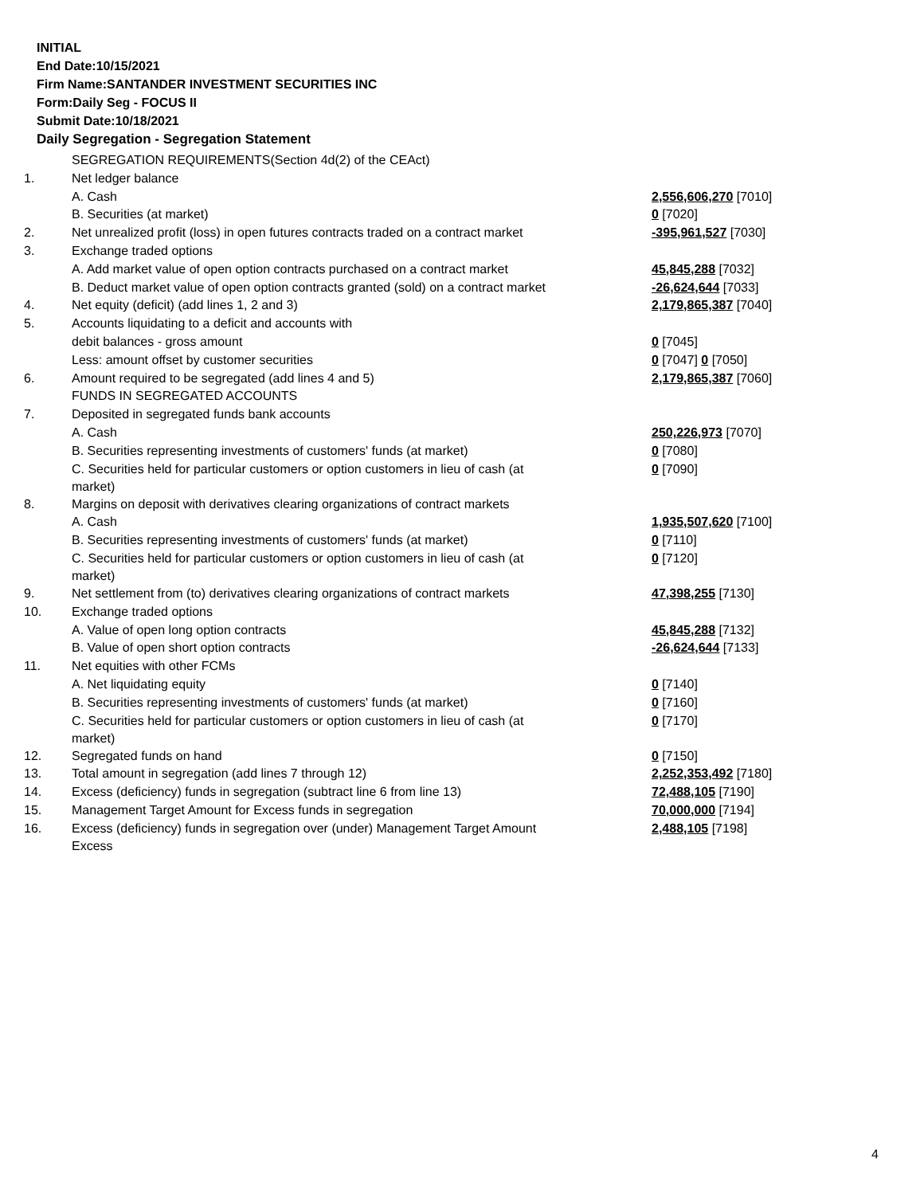INITIAL
End Date:10/15/2021
Firm Name:SANTANDER INVESTMENT SECURITIES INC
Form:Daily Seg - FOCUS II
Submit Date:10/18/2021
Daily Segregation - Segregation Statement
| | SEGREGATION REQUIREMENTS(Section 4d(2) of the CEAct) | |
| 1. | Net ledger balance | |
| | A. Cash | 2,556,606,270 [7010] |
| | B. Securities (at market) | 0 [7020] |
| 2. | Net unrealized profit (loss) in open futures contracts traded on a contract market | -395,961,527 [7030] |
| 3. | Exchange traded options | |
| | A. Add market value of open option contracts purchased on a contract market | 45,845,288 [7032] |
| | B. Deduct market value of open option contracts granted (sold) on a contract market | -26,624,644 [7033] |
| 4. | Net equity (deficit) (add lines 1, 2 and 3) | 2,179,865,387 [7040] |
| 5. | Accounts liquidating to a deficit and accounts with | |
| | debit balances - gross amount | 0 [7045] |
| | Less: amount offset by customer securities | 0 [7047] 0 [7050] |
| 6. | Amount required to be segregated (add lines 4 and 5) | 2,179,865,387 [7060] |
| | FUNDS IN SEGREGATED ACCOUNTS | |
| 7. | Deposited in segregated funds bank accounts | |
| | A. Cash | 250,226,973 [7070] |
| | B. Securities representing investments of customers' funds (at market) | 0 [7080] |
| | C. Securities held for particular customers or option customers in lieu of cash (at market) | 0 [7090] |
| 8. | Margins on deposit with derivatives clearing organizations of contract markets | |
| | A. Cash | 1,935,507,620 [7100] |
| | B. Securities representing investments of customers' funds (at market) | 0 [7110] |
| | C. Securities held for particular customers or option customers in lieu of cash (at market) | 0 [7120] |
| 9. | Net settlement from (to) derivatives clearing organizations of contract markets | 47,398,255 [7130] |
| 10. | Exchange traded options | |
| | A. Value of open long option contracts | 45,845,288 [7132] |
| | B. Value of open short option contracts | -26,624,644 [7133] |
| 11. | Net equities with other FCMs | |
| | A. Net liquidating equity | 0 [7140] |
| | B. Securities representing investments of customers' funds (at market) | 0 [7160] |
| | C. Securities held for particular customers or option customers in lieu of cash (at market) | 0 [7170] |
| 12. | Segregated funds on hand | 0 [7150] |
| 13. | Total amount in segregation (add lines 7 through 12) | 2,252,353,492 [7180] |
| 14. | Excess (deficiency) funds in segregation (subtract line 6 from line 13) | 72,488,105 [7190] |
| 15. | Management Target Amount for Excess funds in segregation | 70,000,000 [7194] |
| 16. | Excess (deficiency) funds in segregation over (under) Management Target Amount Excess | 2,488,105 [7198] |
4